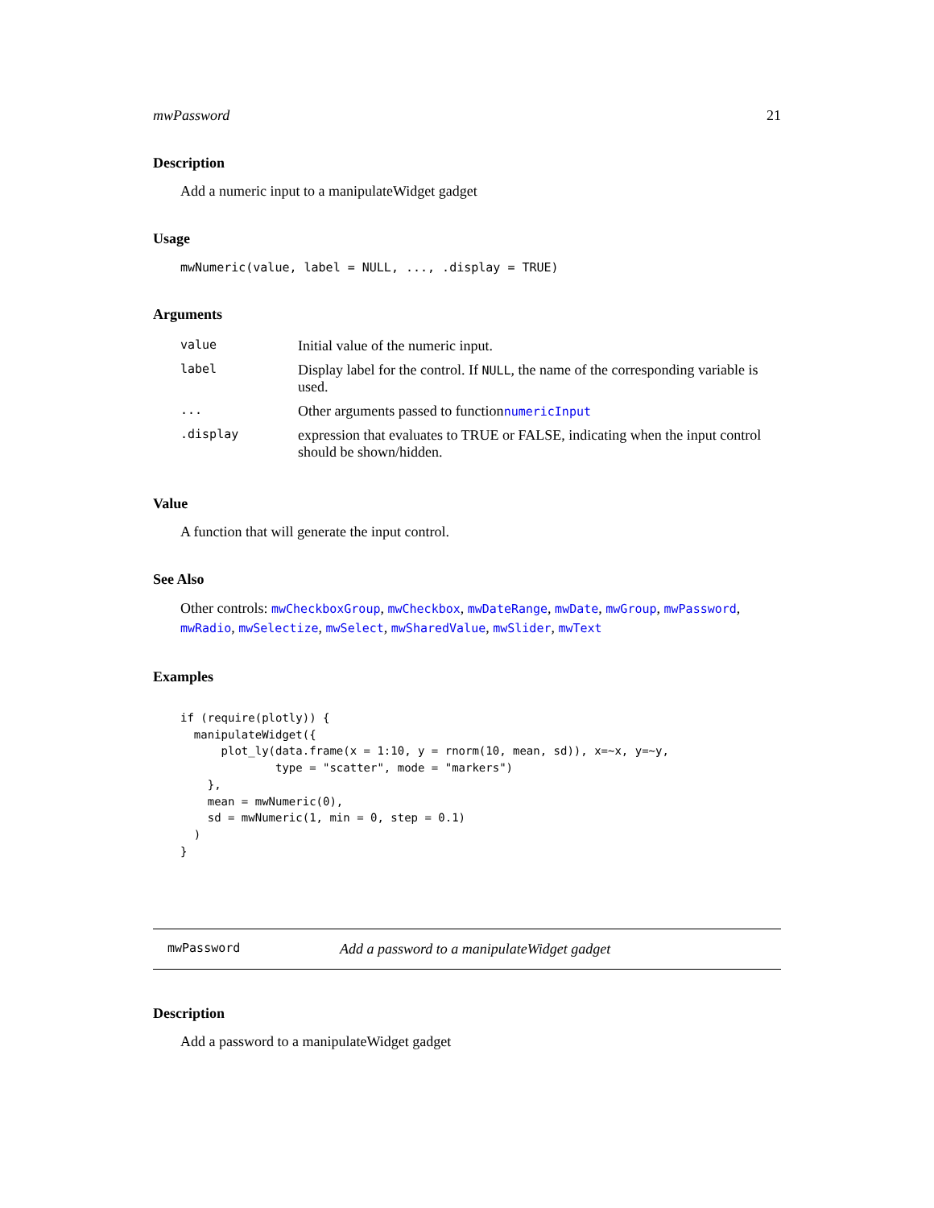mwPassword 21
Description
Add a numeric input to a manipulateWidget gadget
Usage
mwNumeric(value, label = NULL, ..., .display = TRUE)
Arguments
| value | Initial value of the numeric input. |
| label | Display label for the control. If NULL , the name of the corresponding variable is used. |
| ... | Other arguments passed to function numericInput |
| .display | expression that evaluates to TRUE or FALSE, indicating when the input control should be shown/hidden. |
Value
A function that will generate the input control.
See Also
Other controls: mwCheckboxGroup, mwCheckbox, mwDateRange, mwDate, mwGroup, mwPassword, mwRadio, mwSelectize, mwSelect, mwSharedValue, mwSlider, mwText
Examples
if (require(plotly)) {
  manipulateWidget({
      plot_ly(data.frame(x = 1:10, y = rnorm(10, mean, sd)), x=~x, y=~y,
              type = "scatter", mode = "markers")
    },
    mean = mwNumeric(0),
    sd = mwNumeric(1, min = 0, step = 0.1)
  )
}
mwPassword Add a password to a manipulateWidget gadget
Description
Add a password to a manipulateWidget gadget